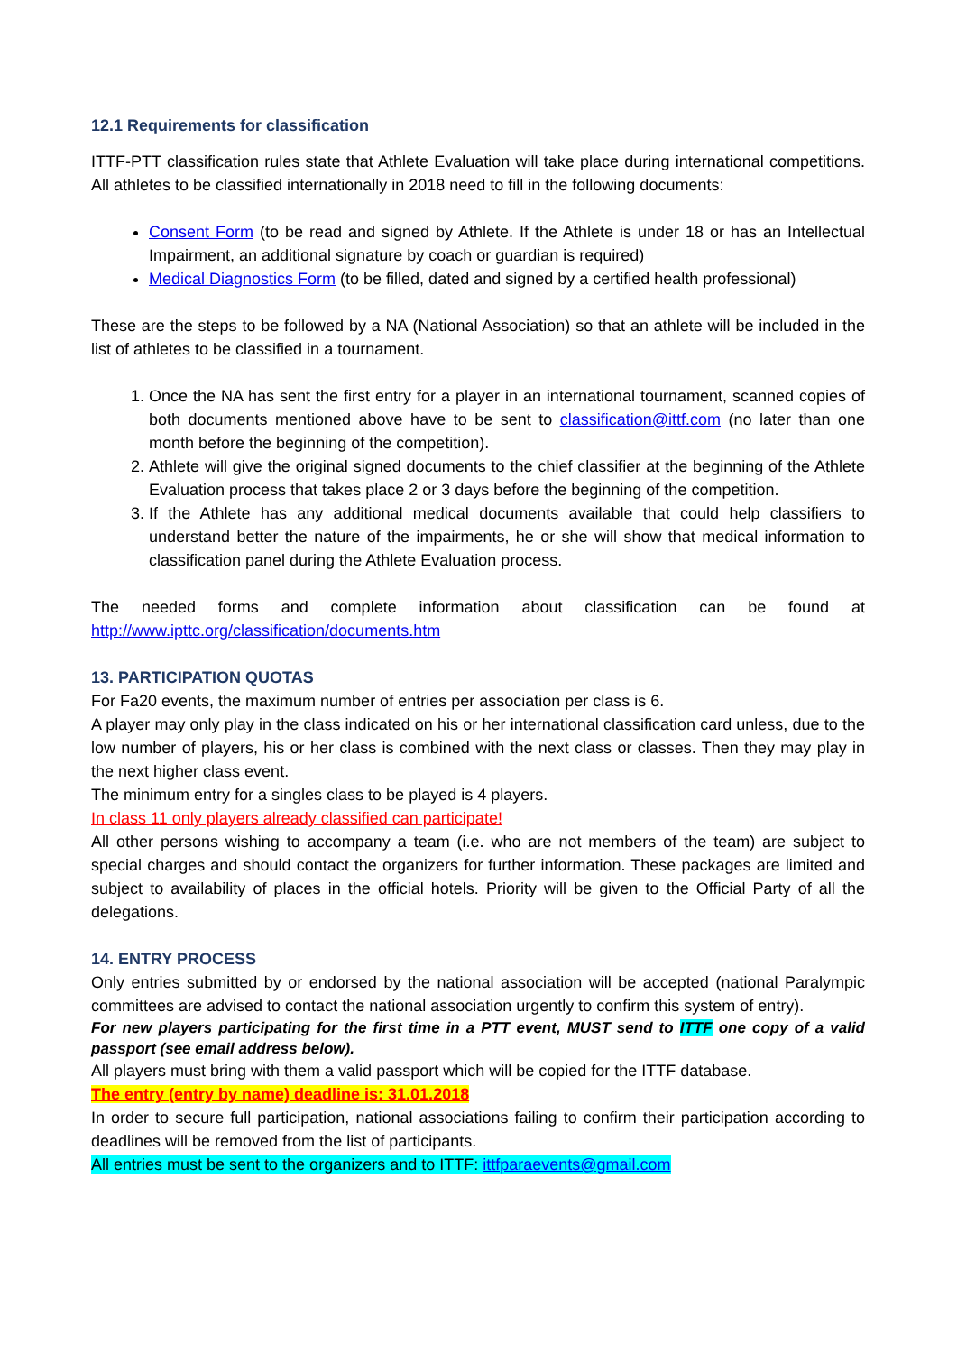12.1 Requirements for classification
ITTF-PTT classification rules state that Athlete Evaluation will take place during international competitions. All athletes to be classified internationally in 2018 need to fill in the following documents:
Consent Form (to be read and signed by Athlete. If the Athlete is under 18 or has an Intellectual Impairment, an additional signature by coach or guardian is required)
Medical Diagnostics Form (to be filled, dated and signed by a certified health professional)
These are the steps to be followed by a NA (National Association) so that an athlete will be included in the list of athletes to be classified in a tournament.
1. Once the NA has sent the first entry for a player in an international tournament, scanned copies of both documents mentioned above have to be sent to classification@ittf.com (no later than one month before the beginning of the competition).
2. Athlete will give the original signed documents to the chief classifier at the beginning of the Athlete Evaluation process that takes place 2 or 3 days before the beginning of the competition.
3. If the Athlete has any additional medical documents available that could help classifiers to understand better the nature of the impairments, he or she will show that medical information to classification panel during the Athlete Evaluation process.
The needed forms and complete information about classification can be found at http://www.ipttc.org/classification/documents.htm
13. PARTICIPATION QUOTAS
For Fa20 events, the maximum number of entries per association per class is 6.
A player may only play in the class indicated on his or her international classification card unless, due to the low number of players, his or her class is combined with the next class or classes. Then they may play in the next higher class event.
The minimum entry for a singles class to be played is 4 players.
In class 11 only players already classified can participate!
All other persons wishing to accompany a team (i.e. who are not members of the team) are subject to special charges and should contact the organizers for further information. These packages are limited and subject to availability of places in the official hotels. Priority will be given to the Official Party of all the delegations.
14. ENTRY PROCESS
Only entries submitted by or endorsed by the national association will be accepted (national Paralympic committees are advised to contact the national association urgently to confirm this system of entry).
For new players participating for the first time in a PTT event, MUST send to ITTF one copy of a valid passport (see email address below).
All players must bring with them a valid passport which will be copied for the ITTF database.
The entry (entry by name) deadline is: 31.01.2018
In order to secure full participation, national associations failing to confirm their participation according to deadlines will be removed from the list of participants.
All entries must be sent to the organizers and to ITTF: ittfparaevents@gmail.com